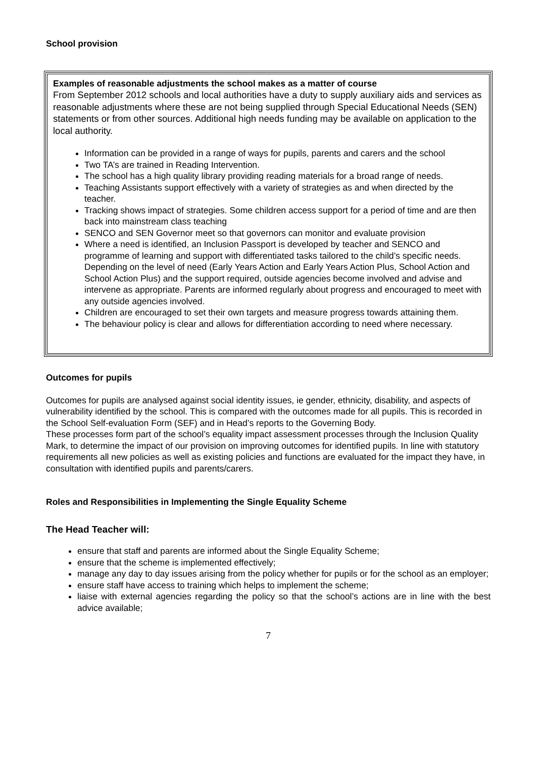School provision
Examples of reasonable adjustments the school makes as a matter of course
From September 2012 schools and local authorities have a duty to supply auxiliary aids and services as reasonable adjustments where these are not being supplied through Special Educational Needs (SEN) statements or from other sources. Additional high needs funding may be available on application to the local authority.
Information can be provided in a range of ways for pupils, parents and carers and the school
Two TA’s are trained in Reading Intervention.
The school has a high quality library providing reading materials for a broad range of needs.
Teaching Assistants support effectively with a variety of strategies as and when directed by the teacher.
Tracking shows impact of strategies. Some children access support for a period of time and are then back into mainstream class teaching
SENCO and SEN Governor meet so that governors can monitor and evaluate provision
Where a need is identified, an Inclusion Passport is developed by teacher and SENCO and programme of learning and support with differentiated tasks tailored to the child’s specific needs. Depending on the level of need (Early Years Action and Early Years Action Plus, School Action and School Action Plus) and the support required, outside agencies become involved and advise and intervene as appropriate. Parents are informed regularly about progress and encouraged to meet with any outside agencies involved.
Children are encouraged to set their own targets and measure progress towards attaining them.
The behaviour policy is clear and allows for differentiation according to need where necessary.
Outcomes for pupils
Outcomes for pupils are analysed against social identity issues, ie gender, ethnicity, disability, and aspects of vulnerability identified by the school. This is compared with the outcomes made for all pupils. This is recorded in the School Self-evaluation Form (SEF) and in Head’s reports to the Governing Body.
These processes form part of the school’s equality impact assessment processes through the Inclusion Quality Mark, to determine the impact of our provision on improving outcomes for identified pupils. In line with statutory requirements all new policies as well as existing policies and functions are evaluated for the impact they have, in consultation with identified pupils and parents/carers.
Roles and Responsibilities in Implementing the Single Equality Scheme
The Head Teacher will:
ensure that staff and parents are informed about the Single Equality Scheme;
ensure that the scheme is implemented effectively;
manage any day to day issues arising from the policy whether for pupils or for the school as an employer;
ensure staff have access to training which helps to implement the scheme;
liaise with external agencies regarding the policy so that the school’s actions are in line with the best advice available;
7